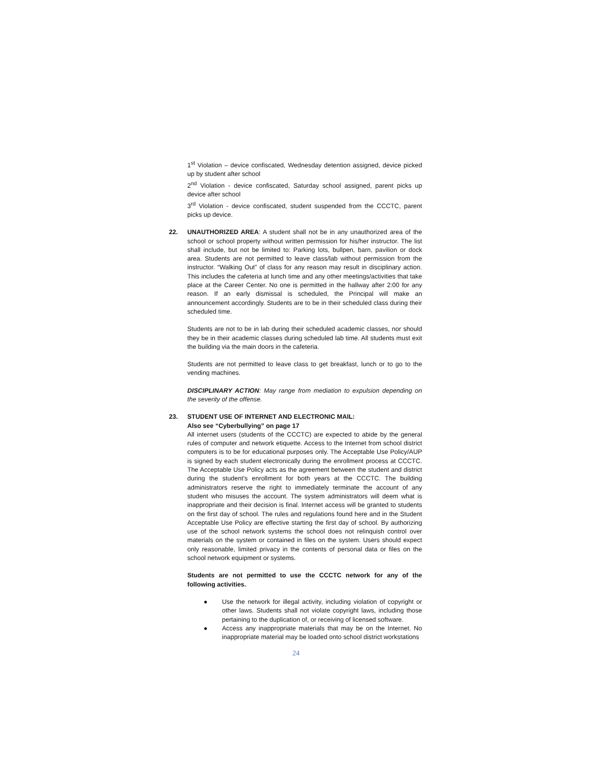1<sup>st</sup> Violation – device confiscated, Wednesday detention assigned, device picked up by student after school
2<sup>nd</sup> Violation - device confiscated, Saturday school assigned, parent picks up device after school
3<sup>rd</sup> Violation - device confiscated, student suspended from the CCCTC, parent picks up device.
22. UNAUTHORIZED AREA: A student shall not be in any unauthorized area of the school or school property without written permission for his/her instructor. The list shall include, but not be limited to: Parking lots, bullpen, barn, pavilion or dock area. Students are not permitted to leave class/lab without permission from the instructor. “Walking Out” of class for any reason may result in disciplinary action. This includes the cafeteria at lunch time and any other meetings/activities that take place at the Career Center. No one is permitted in the hallway after 2:00 for any reason. If an early dismissal is scheduled, the Principal will make an announcement accordingly. Students are to be in their scheduled class during their scheduled time.
Students are not to be in lab during their scheduled academic classes, nor should they be in their academic classes during scheduled lab time. All students must exit the building via the main doors in the cafeteria.
Students are not permitted to leave class to get breakfast, lunch or to go to the vending machines.
DISCIPLINARY ACTION: May range from mediation to expulsion depending on the severity of the offense.
23. STUDENT USE OF INTERNET AND ELECTRONIC MAIL:
Also see “Cyberbullying” on page 17
All internet users (students of the CCCTC) are expected to abide by the general rules of computer and network etiquette. Access to the Internet from school district computers is to be for educational purposes only. The Acceptable Use Policy/AUP is signed by each student electronically during the enrollment process at CCCTC. The Acceptable Use Policy acts as the agreement between the student and district during the student's enrollment for both years at the CCCTC. The building administrators reserve the right to immediately terminate the account of any student who misuses the account. The system administrators will deem what is inappropriate and their decision is final. Internet access will be granted to students on the first day of school. The rules and regulations found here and in the Student Acceptable Use Policy are effective starting the first day of school. By authorizing use of the school network systems the school does not relinquish control over materials on the system or contained in files on the system. Users should expect only reasonable, limited privacy in the contents of personal data or files on the school network equipment or systems.
Students are not permitted to use the CCCTC network for any of the following activities.
● Use the network for illegal activity, including violation of copyright or other laws. Students shall not violate copyright laws, including those pertaining to the duplication of, or receiving of licensed software.
● Access any inappropriate materials that may be on the Internet. No inappropriate material may be loaded onto school district workstations
24